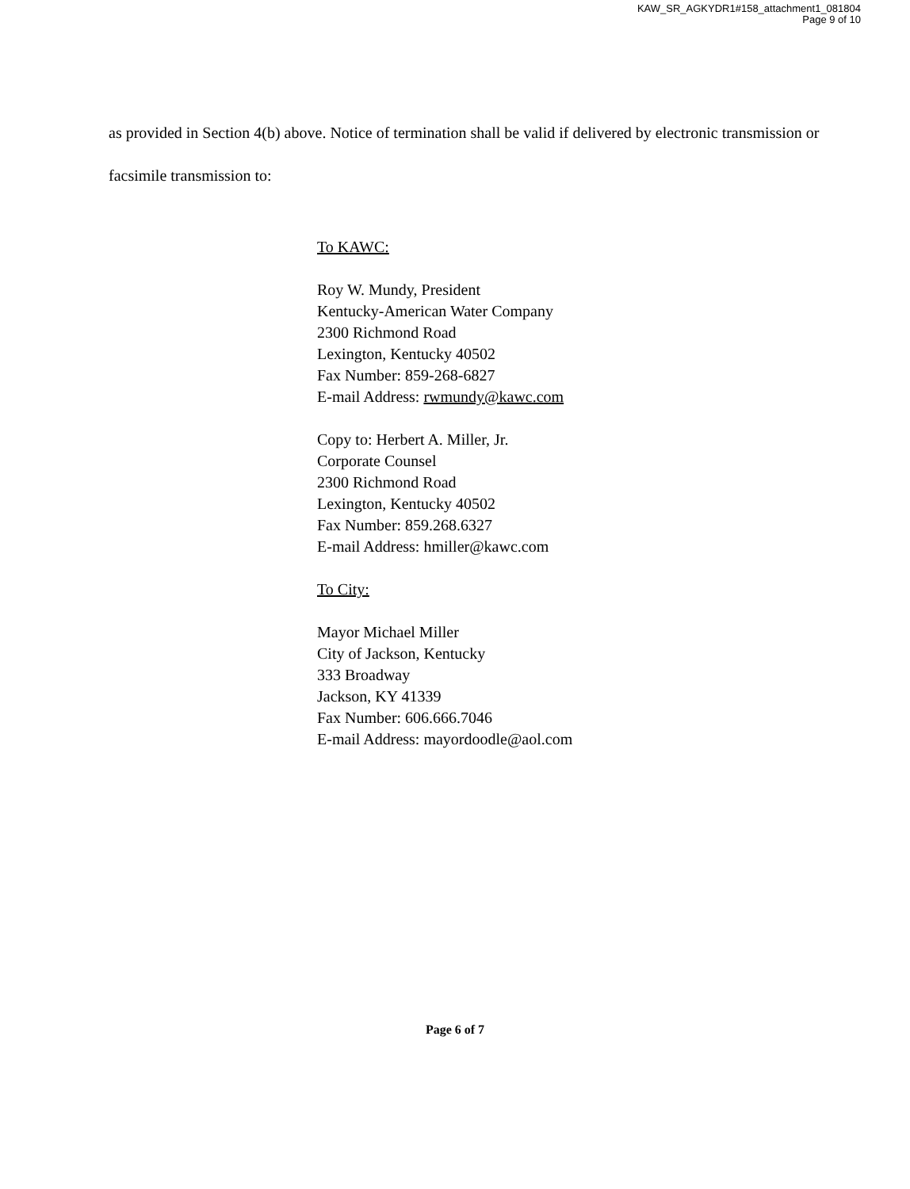KAW_SR_AGKYDR1#158_attachment1_081804
Page 9 of 10
as provided in Section 4(b) above. Notice of termination shall be valid if delivered by electronic transmission or facsimile transmission to:
To KAWC:
Roy W. Mundy, President
Kentucky-American Water Company
2300 Richmond Road
Lexington, Kentucky 40502
Fax Number: 859-268-6827
E-mail Address: rwmundy@kawc.com
Copy to: Herbert A. Miller, Jr.
Corporate Counsel
2300 Richmond Road
Lexington, Kentucky 40502
Fax Number: 859.268.6327
E-mail Address: hmiller@kawc.com
To City:
Mayor Michael Miller
City of Jackson, Kentucky
333 Broadway
Jackson, KY 41339
Fax Number: 606.666.7046
E-mail Address: mayordoodle@aol.com
Page 6 of 7